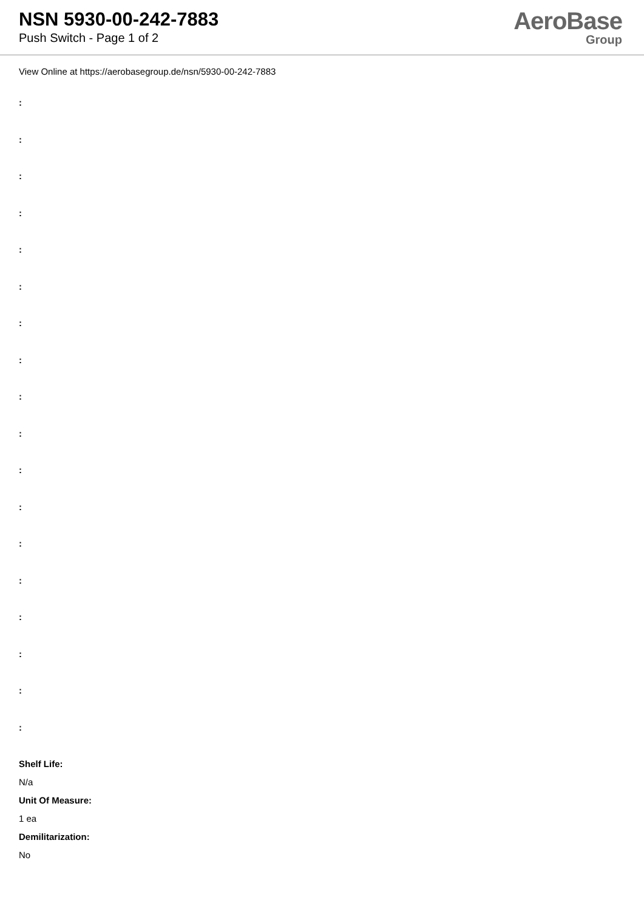NSN 5930-00-242-7883
Push Switch - Page 1 of 2
AeroBase
Group
View Online at https://aerobasegroup.de/nsn/5930-00-242-7883
:
:
:
:
:
:
:
:
:
:
:
:
:
:
:
:
:
:
Shelf Life:
N/a
Unit Of Measure:
1 ea
Demilitarization:
No